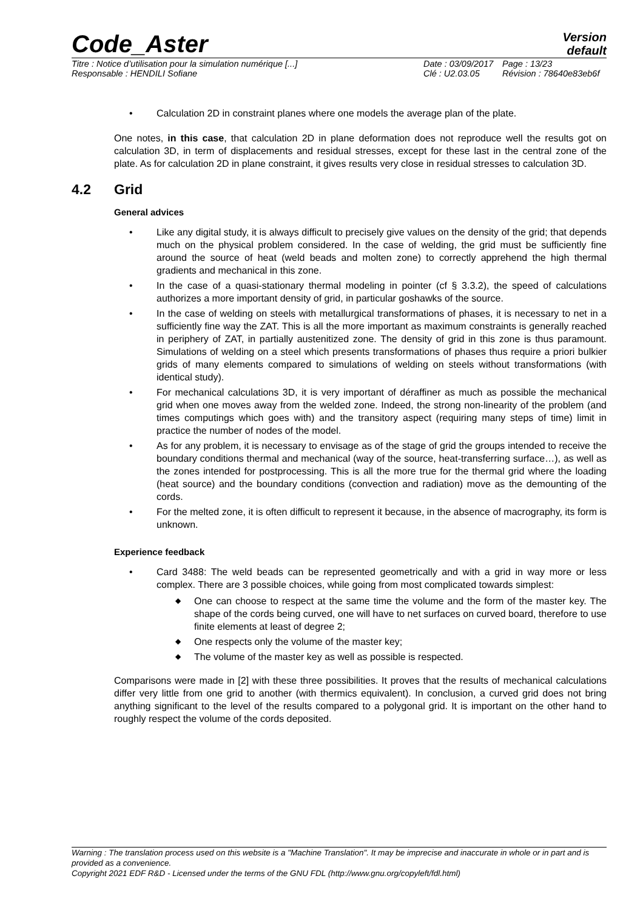Code_Aster
Version
default
Titre : Notice d’utilisation pour la simulation numérique [...]
Responsable : HENDILI Sofiane
Date : 03/09/2017
Clé : U2.03.05
Page : 13/23
Révision : 78640e83eb6f
• Calculation 2D in constraint planes where one models the average plan of the plate.
One notes, in this case, that calculation 2D in plane deformation does not reproduce well the results got on calculation 3D, in term of displacements and residual stresses, except for these last in the central zone of the plate. As for calculation 2D in plane constraint, it gives results very close in residual stresses to calculation 3D.
4.2 Grid
General advices
• Like any digital study, it is always difficult to precisely give values on the density of the grid; that depends much on the physical problem considered. In the case of welding, the grid must be sufficiently fine around the source of heat (weld beads and molten zone) to correctly apprehend the high thermal gradients and mechanical in this zone.
• In the case of a quasi-stationary thermal modeling in pointer (cf § 3.3.2), the speed of calculations authorizes a more important density of grid, in particular goshawks of the source.
• In the case of welding on steels with metallurgical transformations of phases, it is necessary to net in a sufficiently fine way the ZAT. This is all the more important as maximum constraints is generally reached in periphery of ZAT, in partially austenitized zone. The density of grid in this zone is thus paramount. Simulations of welding on a steel which presents transformations of phases thus require a priori bulkier grids of many elements compared to simulations of welding on steels without transformations (with identical study).
• For mechanical calculations 3D, it is very important of déraffiner as much as possible the mechanical grid when one moves away from the welded zone. Indeed, the strong non-linearity of the problem (and times computings which goes with) and the transitory aspect (requiring many steps of time) limit in practice the number of nodes of the model.
• As for any problem, it is necessary to envisage as of the stage of grid the groups intended to receive the boundary conditions thermal and mechanical (way of the source, heat-transferring surface…), as well as the zones intended for postprocessing. This is all the more true for the thermal grid where the loading (heat source) and the boundary conditions (convection and radiation) move as the demounting of the cords.
• For the melted zone, it is often difficult to represent it because, in the absence of macrography, its form is unknown.
Experience feedback
• Card 3488: The weld beads can be represented geometrically and with a grid in way more or less complex. There are 3 possible choices, while going from most complicated towards simplest:
◆ One can choose to respect at the same time the volume and the form of the master key. The shape of the cords being curved, one will have to net surfaces on curved board, therefore to use finite elements at least of degree 2;
◆ One respects only the volume of the master key;
◆ The volume of the master key as well as possible is respected.
Comparisons were made in [2] with these three possibilities. It proves that the results of mechanical calculations differ very little from one grid to another (with thermics equivalent). In conclusion, a curved grid does not bring anything significant to the level of the results compared to a polygonal grid. It is important on the other hand to roughly respect the volume of the cords deposited.
Warning : The translation process used on this website is a "Machine Translation". It may be imprecise and inaccurate in whole or in part and is provided as a convenience.
Copyright 2021 EDF R&D - Licensed under the terms of the GNU FDL (http://www.gnu.org/copyleft/fdl.html)